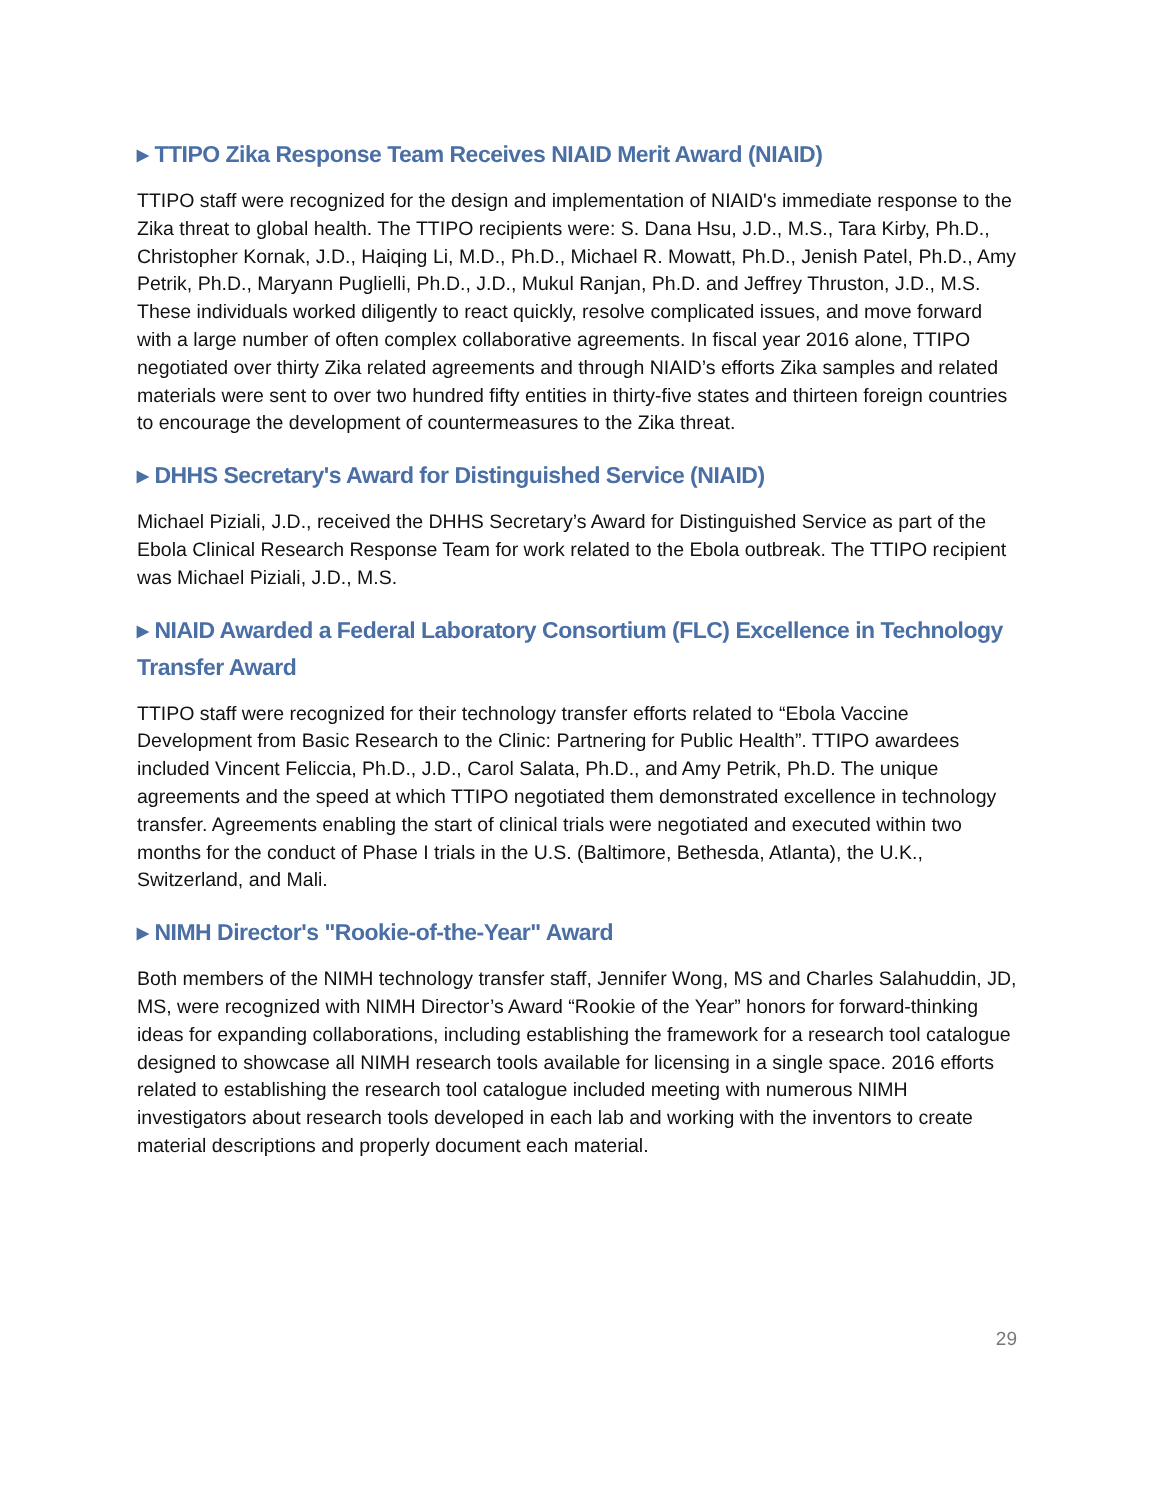▸ TTIPO Zika Response Team Receives NIAID Merit Award (NIAID)
TTIPO staff were recognized for the design and implementation of NIAID's immediate response to the Zika threat to global health. The TTIPO recipients were: S. Dana Hsu, J.D., M.S., Tara Kirby, Ph.D., Christopher Kornak, J.D., Haiqing Li, M.D., Ph.D., Michael R. Mowatt, Ph.D., Jenish Patel, Ph.D., Amy Petrik, Ph.D., Maryann Puglielli, Ph.D., J.D., Mukul Ranjan, Ph.D. and Jeffrey Thruston, J.D., M.S. These individuals worked diligently to react quickly, resolve complicated issues, and move forward with a large number of often complex collaborative agreements. In fiscal year 2016 alone, TTIPO negotiated over thirty Zika related agreements and through NIAID’s efforts Zika samples and related materials were sent to over two hundred fifty entities in thirty-five states and thirteen foreign countries to encourage the development of countermeasures to the Zika threat.
▸ DHHS Secretary's Award for Distinguished Service (NIAID)
Michael Piziali, J.D., received the DHHS Secretary’s Award for Distinguished Service as part of the Ebola Clinical Research Response Team for work related to the Ebola outbreak. The TTIPO recipient was Michael Piziali, J.D., M.S.
▸ NIAID Awarded a Federal Laboratory Consortium (FLC) Excellence in Technology Transfer Award
TTIPO staff were recognized for their technology transfer efforts related to “Ebola Vaccine Development from Basic Research to the Clinic: Partnering for Public Health”. TTIPO awardees included Vincent Feliccia, Ph.D., J.D., Carol Salata, Ph.D., and Amy Petrik, Ph.D. The unique agreements and the speed at which TTIPO negotiated them demonstrated excellence in technology transfer. Agreements enabling the start of clinical trials were negotiated and executed within two months for the conduct of Phase I trials in the U.S. (Baltimore, Bethesda, Atlanta), the U.K., Switzerland, and Mali.
▸ NIMH Director's "Rookie-of-the-Year" Award
Both members of the NIMH technology transfer staff, Jennifer Wong, MS and Charles Salahuddin, JD, MS, were recognized with NIMH Director’s Award “Rookie of the Year” honors for forward-thinking ideas for expanding collaborations, including establishing the framework for a research tool catalogue designed to showcase all NIMH research tools available for licensing in a single space. 2016 efforts related to establishing the research tool catalogue included meeting with numerous NIMH investigators about research tools developed in each lab and working with the inventors to create material descriptions and properly document each material.
29